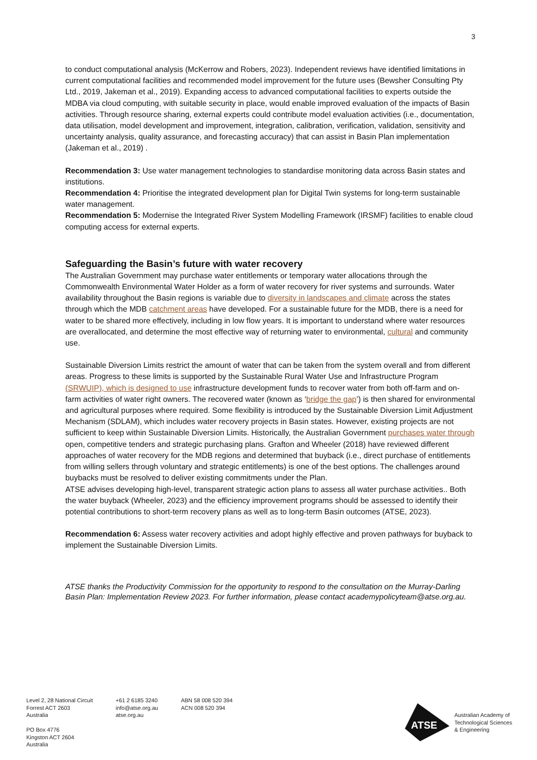3
to conduct computational analysis (McKerrow and Robers, 2023). Independent reviews have identified limitations in current computational facilities and recommended model improvement for the future uses (Bewsher Consulting Pty Ltd., 2019, Jakeman et al., 2019). Expanding access to advanced computational facilities to experts outside the MDBA via cloud computing, with suitable security in place, would enable improved evaluation of the impacts of Basin activities. Through resource sharing, external experts could contribute model evaluation activities (i.e., documentation, data utilisation, model development and improvement, integration, calibration, verification, validation, sensitivity and uncertainty analysis, quality assurance, and forecasting accuracy) that can assist in Basin Plan implementation (Jakeman et al., 2019) .
Recommendation 3: Use water management technologies to standardise monitoring data across Basin states and institutions.
Recommendation 4: Prioritise the integrated development plan for Digital Twin systems for long-term sustainable water management.
Recommendation 5: Modernise the Integrated River System Modelling Framework (IRSMF) facilities to enable cloud computing access for external experts.
Safeguarding the Basin’s future with water recovery
The Australian Government may purchase water entitlements or temporary water allocations through the Commonwealth Environmental Water Holder as a form of water recovery for river systems and surrounds. Water availability throughout the Basin regions is variable due to diversity in landscapes and climate across the states through which the MDB catchment areas have developed. For a sustainable future for the MDB, there is a need for water to be shared more effectively, including in low flow years. It is important to understand where water resources are overallocated, and determine the most effective way of returning water to environmental, cultural and community use.
Sustainable Diversion Limits restrict the amount of water that can be taken from the system overall and from different areas. Progress to these limits is supported by the Sustainable Rural Water Use and Infrastructure Program (SRWUIP), which is designed to use infrastructure development funds to recover water from both off-farm and on-farm activities of water right owners. The recovered water (known as ‘bridge the gap’) is then shared for environmental and agricultural purposes where required. Some flexibility is introduced by the Sustainable Diversion Limit Adjustment Mechanism (SDLAM), which includes water recovery projects in Basin states. However, existing projects are not sufficient to keep within Sustainable Diversion Limits. Historically, the Australian Government purchases water through open, competitive tenders and strategic purchasing plans. Grafton and Wheeler (2018) have reviewed different approaches of water recovery for the MDB regions and determined that buyback (i.e., direct purchase of entitlements from willing sellers through voluntary and strategic entitlements) is one of the best options. The challenges around buybacks must be resolved to deliver existing commitments under the Plan.
ATSE advises developing high-level, transparent strategic action plans to assess all water purchase activities.. Both the water buyback (Wheeler, 2023) and the efficiency improvement programs should be assessed to identify their potential contributions to short-term recovery plans as well as to long-term Basin outcomes (ATSE, 2023).
Recommendation 6: Assess water recovery activities and adopt highly effective and proven pathways for buyback to implement the Sustainable Diversion Limits.
ATSE thanks the Productivity Commission for the opportunity to respond to the consultation on the Murray-Darling Basin Plan: Implementation Review 2023. For further information, please contact academypolicyteam@atse.org.au.
Level 2, 28 National Circuit
Forrest ACT 2603
Australia
PO Box 4776
Kingston ACT 2604
Australia
+61 2 6185 3240
info@atse.org.au
atse.org.au
ABN 58 008 520 394
ACN 008 520 394
ATSE
Australian Academy of
Technological Sciences
& Engineering